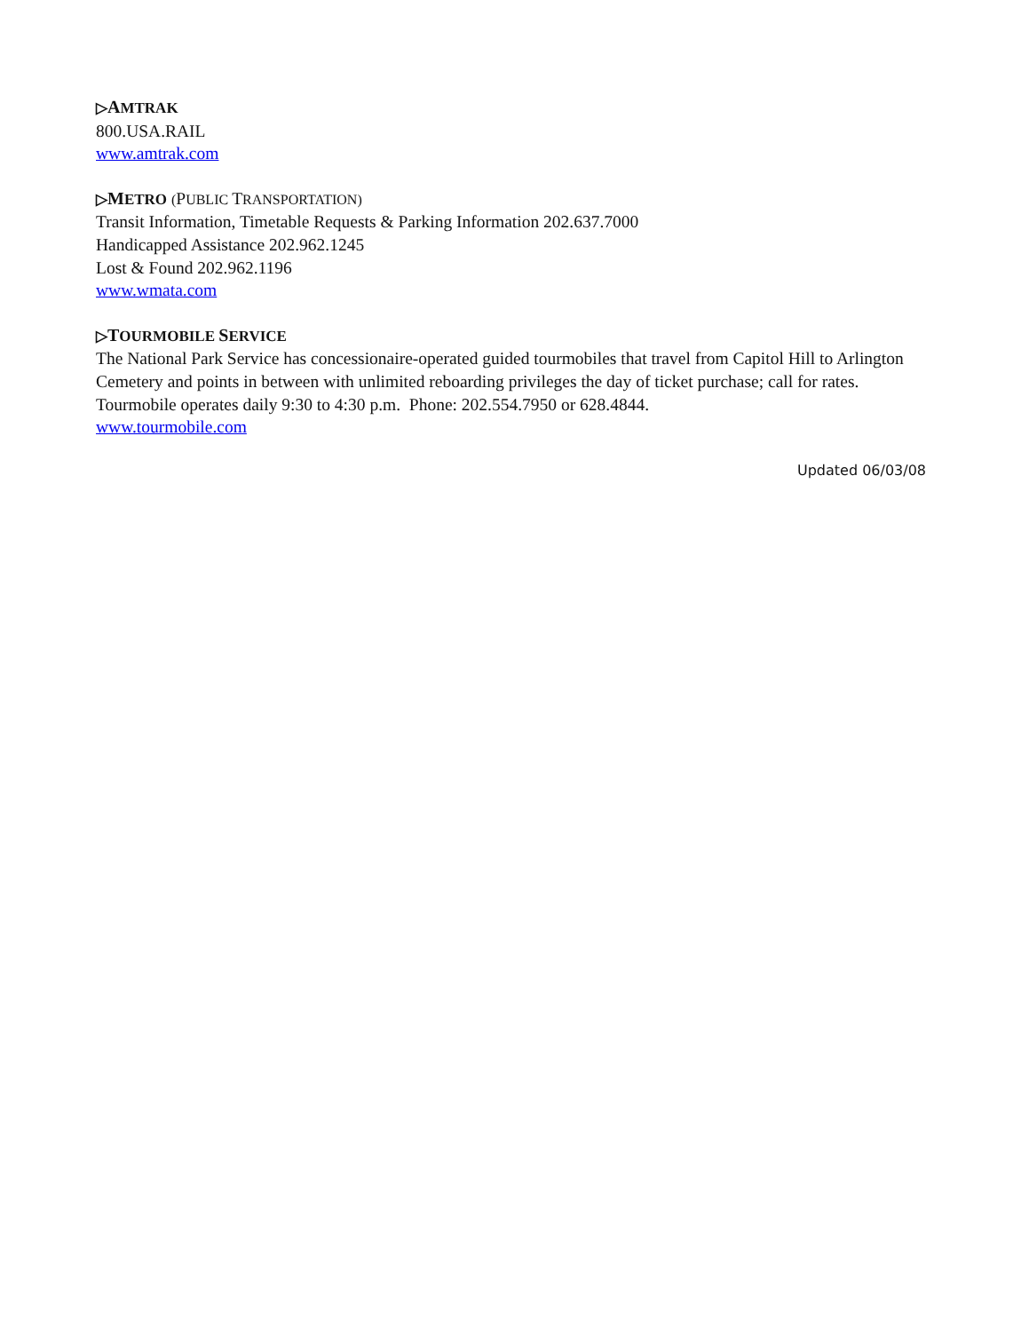▷AMTRAK
800.USA.RAIL
www.amtrak.com
▷METRO (PUBLIC TRANSPORTATION)
Transit Information, Timetable Requests & Parking Information 202.637.7000
Handicapped Assistance 202.962.1245
Lost & Found 202.962.1196
www.wmata.com
▷TOURMOBILE SERVICE
The National Park Service has concessionaire-operated guided tourmobiles that travel from Capitol Hill to Arlington Cemetery and points in between with unlimited reboarding privileges the day of ticket purchase; call for rates. Tourmobile operates daily 9:30 to 4:30 p.m. Phone: 202.554.7950 or 628.4844.
www.tourmobile.com
Updated 06/03/08